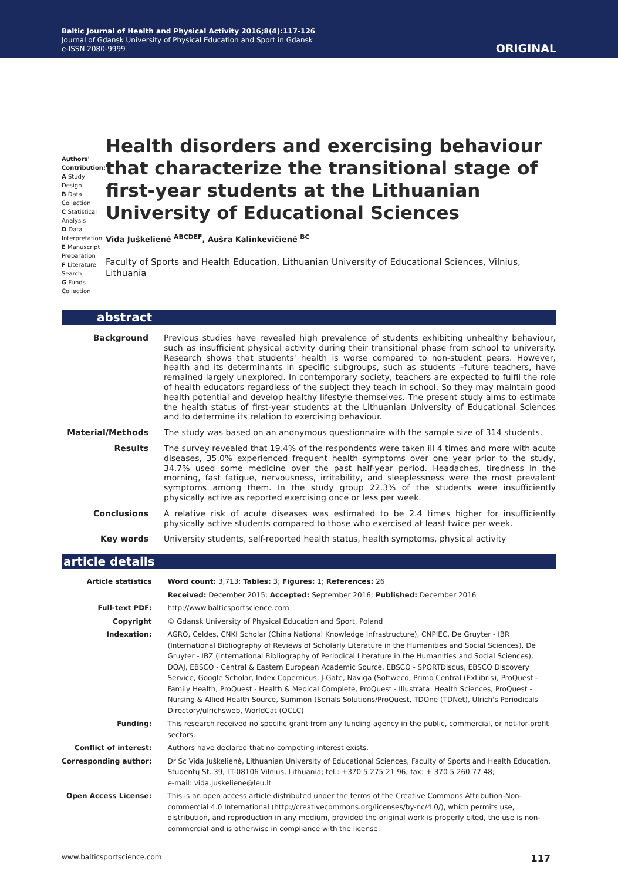Baltic Journal of Health and Physical Activity 2016;8(4):117-126
Journal of Gdansk University of Physical Education and Sport in Gdansk
e-ISSN 2080-9999
ORIGINAL
Authors' Contribution:
A Study Design
B Data Collection
C Statistical Analysis
D Data Interpretation
E Manuscript Preparation
F Literature Search
G Funds Collection
Health disorders and exercising behaviour that characterize the transitional stage of first-year students at the Lithuanian University of Educational Sciences
Vida Juškelienė <sup>ABCDEF</sup>, Aušra Kalinkevičienė <sup>BC</sup>
Faculty of Sports and Health Education, Lithuanian University of Educational Sciences, Vilnius, Lithuania
abstract
| Background | Previous studies have revealed high prevalence of students exhibiting unhealthy behaviour, such as insufficient physical activity during their transitional phase from school to university. Research shows that students' health is worse compared to non-student pears. However, health and its determinants in specific subgroups, such as students –future teachers, have remained largely unexplored. In contemporary society, teachers are expected to fulfil the role of health educators regardless of the subject they teach in school. So they may maintain good health potential and develop healthy lifestyle themselves. The present study aims to estimate the health status of first-year students at the Lithuanian University of Educational Sciences and to determine its relation to exercising behaviour. |
| Material/Methods | The study was based on an anonymous questionnaire with the sample size of 314 students. |
| Results | The survey revealed that 19.4% of the respondents were taken ill 4 times and more with acute diseases, 35.0% experienced frequent health symptoms over one year prior to the study, 34.7% used some medicine over the past half-year period. Headaches, tiredness in the morning, fast fatigue, nervousness, irritability, and sleeplessness were the most prevalent symptoms among them. In the study group 22.3% of the students were insufficiently physically active as reported exercising once or less per week. |
| Conclusions | A relative risk of acute diseases was estimated to be 2.4 times higher for insufficiently physically active students compared to those who exercised at least twice per week. |
| Key words | University students, self-reported health status, health symptoms, physical activity |
article details
| Article statistics | Word count: 3,713; Tables: 3; Figures: 1; References: 26 |
| | Received: December 2015; Accepted: September 2016; Published: December 2016 |
| Full-text PDF: | http://www.balticsportscience.com |
| Copyright | © Gdansk University of Physical Education and Sport, Poland |
| Indexation: | AGRO, Celdes, CNKI Scholar (China National Knowledge Infrastructure), CNPIEC, De Gruyter - IBR (International Bibliography of Reviews of Scholarly Literature in the Humanities and Social Sciences), De Gruyter - IBZ (International Bibliography of Periodical Literature in the Humanities and Social Sciences), DOAJ, EBSCO - Central & Eastern European Academic Source, EBSCO - SPORTDiscus, EBSCO Discovery Service, Google Scholar, Index Copernicus, J-Gate, Naviga (Softweco, Primo Central (ExLibris), ProQuest - Family Health, ProQuest - Health & Medical Complete, ProQuest - Illustrata: Health Sciences, ProQuest - Nursing & Allied Health Source, Summon (Serials Solutions/ProQuest, TDOne (TDNet), Ulrich's Periodicals Directory/ulrichsweb, WorldCat (OCLC) |
| Funding: | This research received no specific grant from any funding agency in the public, commercial, or not-for-profit sectors. |
| Conflict of interest: | Authors have declared that no competing interest exists. |
| Corresponding author: | Dr Sc Vida Juškelienė, Lithuanian University of Educational Sciences, Faculty of Sports and Health Education, Studentų St. 39, LT-08106 Vilnius, Lithuania; tel.: +370 5 275 21 96; fax: + 370 5 260 77 48; e-mail: vida.juskeliene@leu.lt |
| Open Access License: | This is an open access article distributed under the terms of the Creative Commons Attribution-Non-commercial 4.0 International (http://creativecommons.org/licenses/by-nc/4.0/), which permits use, distribution, and reproduction in any medium, provided the original work is properly cited, the use is non-commercial and is otherwise in compliance with the license. |
www.balticsportscience.com 117